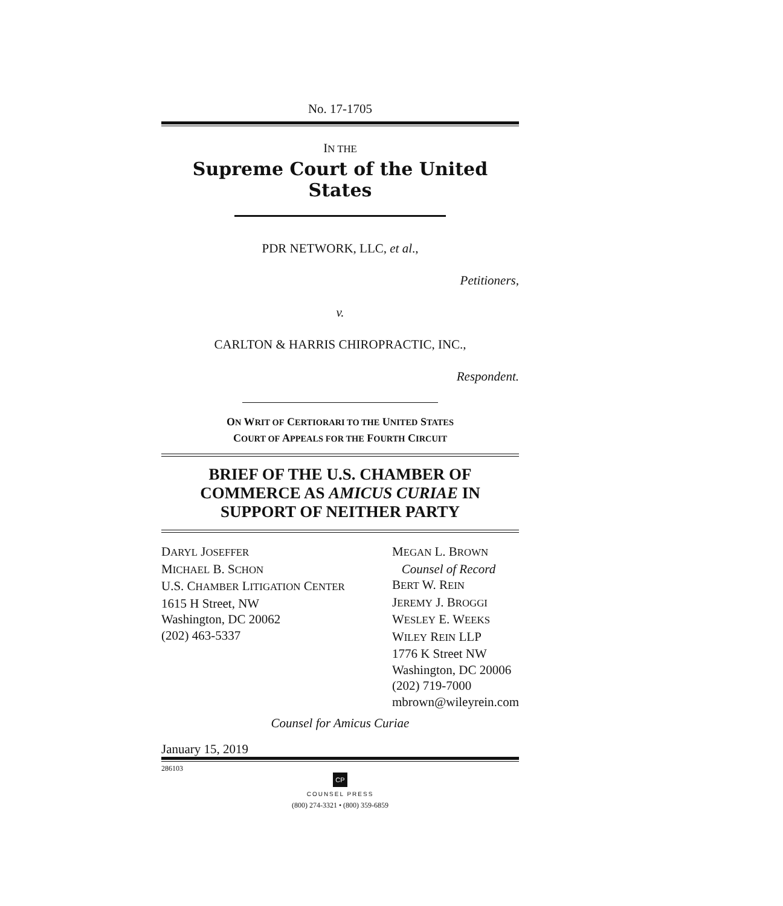No. 17-1705
IN THE
Supreme Court of the United States
PDR NETWORK, LLC, et al.,
Petitioners,
v.
CARLTON & HARRIS CHIROPRACTIC, INC.,
Respondent.
ON WRIT OF CERTIORARI TO THE UNITED STATES
COURT OF APPEALS FOR THE FOURTH CIRCUIT
BRIEF OF THE U.S. CHAMBER OF COMMERCE AS AMICUS CURIAE IN SUPPORT OF NEITHER PARTY
DARYL JOSEFFER
MICHAEL B. SCHON
U.S. CHAMBER LITIGATION CENTER
1615 H Street, NW
Washington, DC 20062
(202) 463-5337
MEGAN L. BROWN
Counsel of Record
BERT W. REIN
JEREMY J. BROGGI
WESLEY E. WEEKS
WILEY REIN LLP
1776 K Street NW
Washington, DC 20006
(202) 719-7000
mbrown@wileyrein.com
Counsel for Amicus Curiae
January 15, 2019
286103
CP
COUNSEL PRESS
(800) 274-3321 • (800) 359-6859